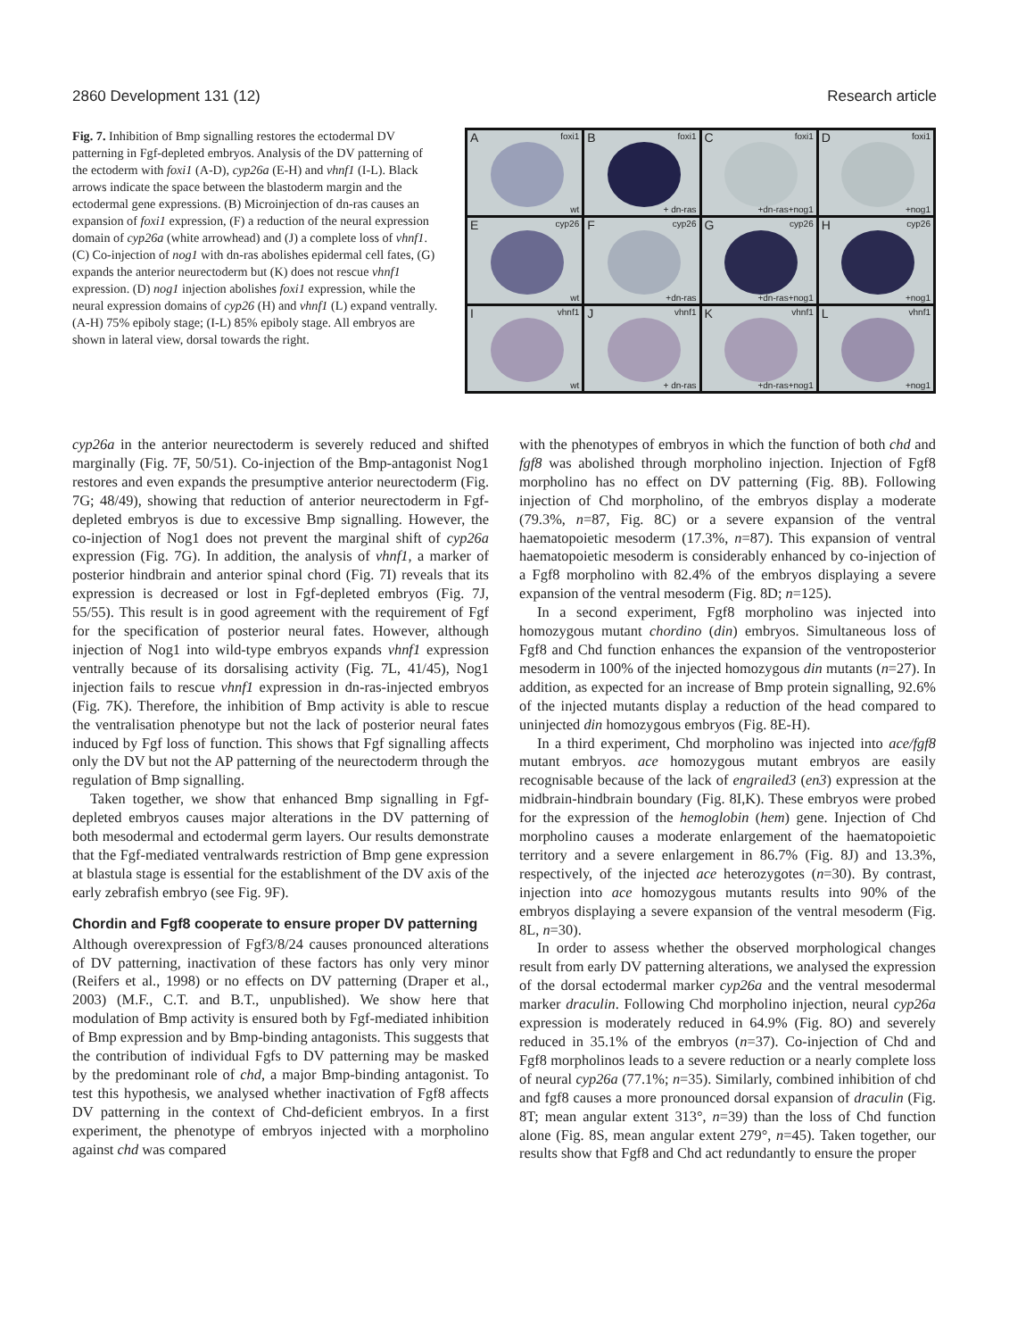2860 Development 131 (12) Research article
Fig. 7. Inhibition of Bmp signalling restores the ectodermal DV patterning in Fgf-depleted embryos. Analysis of the DV patterning of the ectoderm with foxi1 (A-D), cyp26a (E-H) and vhnf1 (I-L). Black arrows indicate the space between the blastoderm margin and the ectodermal gene expressions. (B) Microinjection of dn-ras causes an expansion of foxi1 expression, (F) a reduction of the neural expression domain of cyp26a (white arrowhead) and (J) a complete loss of vhnf1. (C) Co-injection of nog1 with dn-ras abolishes epidermal cell fates, (G) expands the anterior neurectoderm but (K) does not rescue vhnf1 expression. (D) nog1 injection abolishes foxi1 expression, while the neural expression domains of cyp26 (H) and vhnf1 (L) expand ventrally. (A-H) 75% epiboly stage; (I-L) 85% epiboly stage. All embryos are shown in lateral view, dorsal towards the right.
A foxi1
wt
B foxi1
+ dn-ras
C foxi1
+dn-ras+nog1
D foxi1
+nog1
E cyp26
wt
F cyp26
+dn-ras
G cyp26
+dn-ras+nog1
H cyp26
+nog1
I vhnf1
wt
J vhnf1
+ dn-ras
K vhnf1
+dn-ras+nog1
L vhnf1
+nog1
cyp26a in the anterior neurectoderm is severely reduced and shifted marginally (Fig. 7F, 50/51). Co-injection of the Bmp-antagonist Nog1 restores and even expands the presumptive anterior neurectoderm (Fig. 7G; 48/49), showing that reduction of anterior neurectoderm in Fgf-depleted embryos is due to excessive Bmp signalling. However, the co-injection of Nog1 does not prevent the marginal shift of cyp26a expression (Fig. 7G). In addition, the analysis of vhnf1, a marker of posterior hindbrain and anterior spinal chord (Fig. 7I) reveals that its expression is decreased or lost in Fgf-depleted embryos (Fig. 7J, 55/55). This result is in good agreement with the requirement of Fgf for the specification of posterior neural fates. However, although injection of Nog1 into wild-type embryos expands vhnf1 expression ventrally because of its dorsalising activity (Fig. 7L, 41/45), Nog1 injection fails to rescue vhnf1 expression in dn-ras-injected embryos (Fig. 7K). Therefore, the inhibition of Bmp activity is able to rescue the ventralisation phenotype but not the lack of posterior neural fates induced by Fgf loss of function. This shows that Fgf signalling affects only the DV but not the AP patterning of the neurectoderm through the regulation of Bmp signalling.
Taken together, we show that enhanced Bmp signalling in Fgf-depleted embryos causes major alterations in the DV patterning of both mesodermal and ectodermal germ layers. Our results demonstrate that the Fgf-mediated ventralwards restriction of Bmp gene expression at blastula stage is essential for the establishment of the DV axis of the early zebrafish embryo (see Fig. 9F).
Chordin and Fgf8 cooperate to ensure proper DV patterning
Although overexpression of Fgf3/8/24 causes pronounced alterations of DV patterning, inactivation of these factors has only very minor (Reifers et al., 1998) or no effects on DV patterning (Draper et al., 2003) (M.F., C.T. and B.T., unpublished). We show here that modulation of Bmp activity is ensured both by Fgf-mediated inhibition of Bmp expression and by Bmp-binding antagonists. This suggests that the contribution of individual Fgfs to DV patterning may be masked by the predominant role of chd, a major Bmp-binding antagonist. To test this hypothesis, we analysed whether inactivation of Fgf8 affects DV patterning in the context of Chd-deficient embryos. In a first experiment, the phenotype of embryos injected with a morpholino against chd was compared
with the phenotypes of embryos in which the function of both chd and fgf8 was abolished through morpholino injection. Injection of Fgf8 morpholino has no effect on DV patterning (Fig. 8B). Following injection of Chd morpholino, of the embryos display a moderate (79.3%, n=87, Fig. 8C) or a severe expansion of the ventral haematopoietic mesoderm (17.3%, n=87). This expansion of ventral haematopoietic mesoderm is considerably enhanced by co-injection of a Fgf8 morpholino with 82.4% of the embryos displaying a severe expansion of the ventral mesoderm (Fig. 8D; n=125).
In a second experiment, Fgf8 morpholino was injected into homozygous mutant chordino (din) embryos. Simultaneous loss of Fgf8 and Chd function enhances the expansion of the ventroposterior mesoderm in 100% of the injected homozygous din mutants (n=27). In addition, as expected for an increase of Bmp protein signalling, 92.6% of the injected mutants display a reduction of the head compared to uninjected din homozygous embryos (Fig. 8E-H).
In a third experiment, Chd morpholino was injected into ace/fgf8 mutant embryos. ace homozygous mutant embryos are easily recognisable because of the lack of engrailed3 (en3) expression at the midbrain-hindbrain boundary (Fig. 8I,K). These embryos were probed for the expression of the hemoglobin (hem) gene. Injection of Chd morpholino causes a moderate enlargement of the haematopoietic territory and a severe enlargement in 86.7% (Fig. 8J) and 13.3%, respectively, of the injected ace heterozygotes (n=30). By contrast, injection into ace homozygous mutants results into 90% of the embryos displaying a severe expansion of the ventral mesoderm (Fig. 8L, n=30).
In order to assess whether the observed morphological changes result from early DV patterning alterations, we analysed the expression of the dorsal ectodermal marker cyp26a and the ventral mesodermal marker draculin. Following Chd morpholino injection, neural cyp26a expression is moderately reduced in 64.9% (Fig. 8O) and severely reduced in 35.1% of the embryos (n=37). Co-injection of Chd and Fgf8 morpholinos leads to a severe reduction or a nearly complete loss of neural cyp26a (77.1%; n=35). Similarly, combined inhibition of chd and fgf8 causes a more pronounced dorsal expansion of draculin (Fig. 8T; mean angular extent 313°, n=39) than the loss of Chd function alone (Fig. 8S, mean angular extent 279°, n=45). Taken together, our results show that Fgf8 and Chd act redundantly to ensure the proper